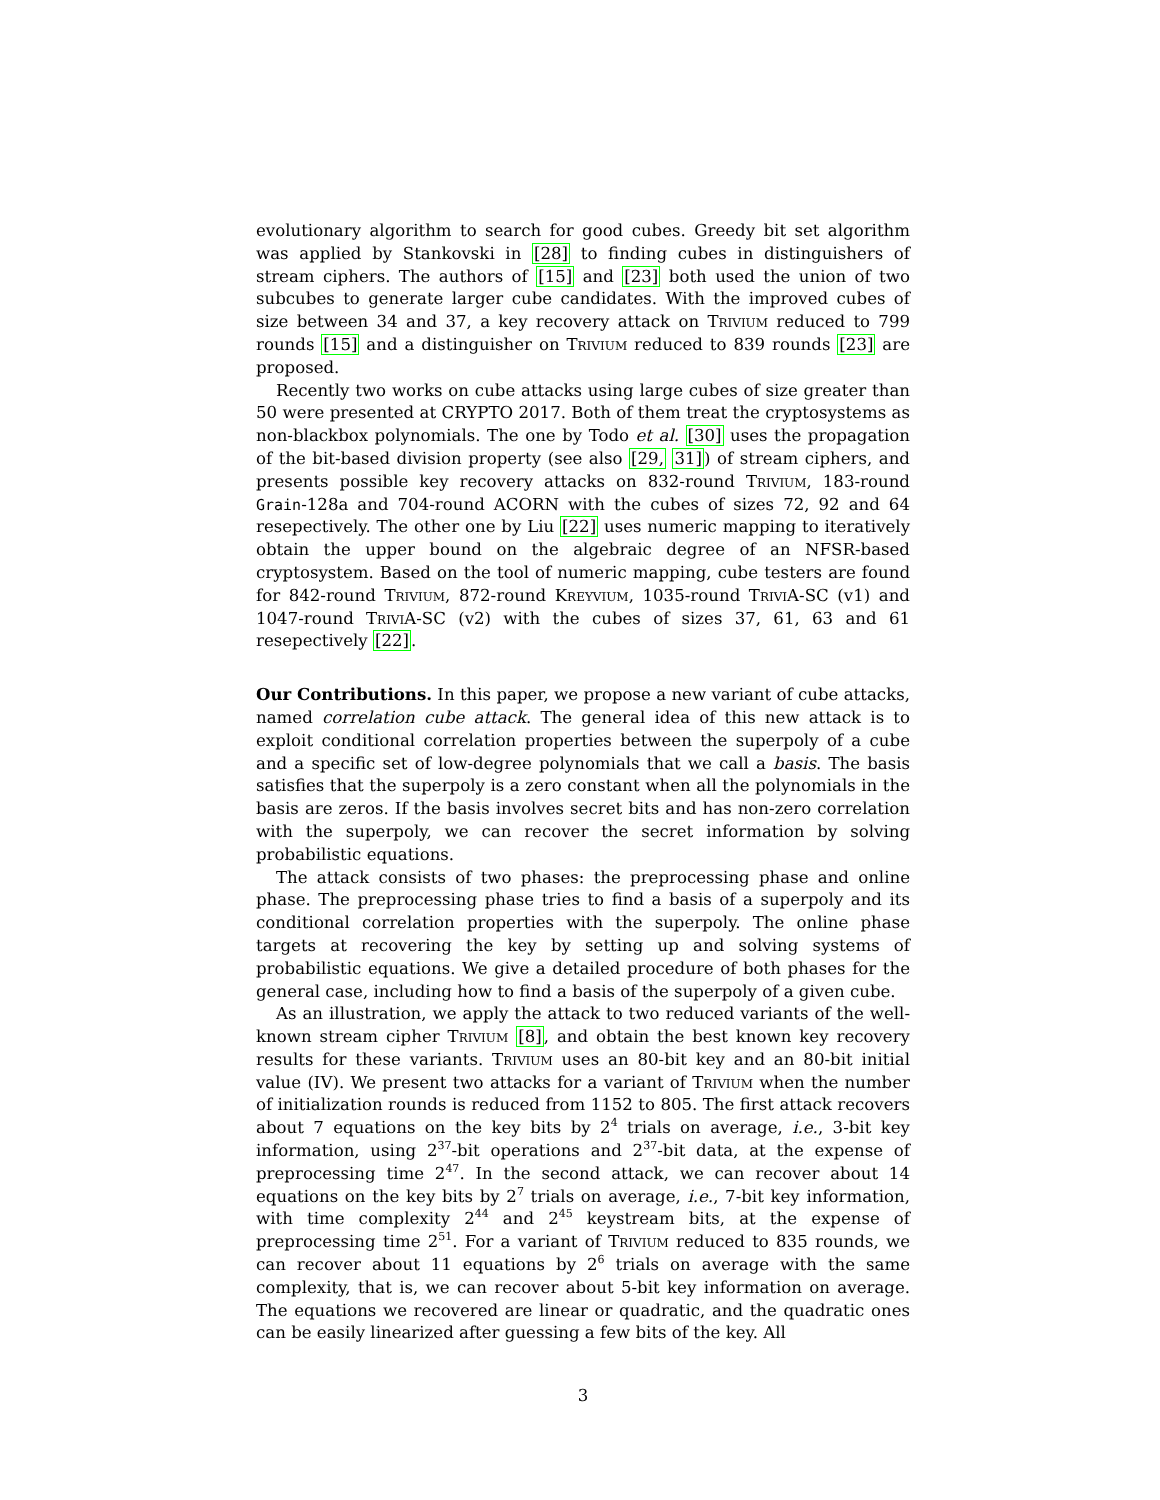evolutionary algorithm to search for good cubes. Greedy bit set algorithm was applied by Stankovski in [28] to finding cubes in distinguishers of stream ciphers. The authors of [15] and [23] both used the union of two subcubes to generate larger cube candidates. With the improved cubes of size between 34 and 37, a key recovery attack on Trivium reduced to 799 rounds [15] and a distinguisher on Trivium reduced to 839 rounds [23] are proposed.
Recently two works on cube attacks using large cubes of size greater than 50 were presented at CRYPTO 2017. Both of them treat the cryptosystems as non-blackbox polynomials. The one by Todo et al. [30] uses the propagation of the bit-based division property (see also [29, 31]) of stream ciphers, and presents possible key recovery attacks on 832-round Trivium, 183-round Grain-128a and 704-round ACORN with the cubes of sizes 72, 92 and 64 resepectively. The other one by Liu [22] uses numeric mapping to iteratively obtain the upper bound on the algebraic degree of an NFSR-based cryptosystem. Based on the tool of numeric mapping, cube testers are found for 842-round Trivium, 872-round Kreyvium, 1035-round TriviA-SC (v1) and 1047-round TriviA-SC (v2) with the cubes of sizes 37, 61, 63 and 61 resepectively [22].
Our Contributions. In this paper, we propose a new variant of cube attacks, named correlation cube attack. The general idea of this new attack is to exploit conditional correlation properties between the superpoly of a cube and a specific set of low-degree polynomials that we call a basis. The basis satisfies that the superpoly is a zero constant when all the polynomials in the basis are zeros. If the basis involves secret bits and has non-zero correlation with the superpoly, we can recover the secret information by solving probabilistic equations.
The attack consists of two phases: the preprocessing phase and online phase. The preprocessing phase tries to find a basis of a superpoly and its conditional correlation properties with the superpoly. The online phase targets at recovering the key by setting up and solving systems of probabilistic equations. We give a detailed procedure of both phases for the general case, including how to find a basis of the superpoly of a given cube.
As an illustration, we apply the attack to two reduced variants of the well-known stream cipher Trivium [8], and obtain the best known key recovery results for these variants. Trivium uses an 80-bit key and an 80-bit initial value (IV). We present two attacks for a variant of Trivium when the number of initialization rounds is reduced from 1152 to 805. The first attack recovers about 7 equations on the key bits by 2<sup>4</sup> trials on average, i.e., 3-bit key information, using 2<sup>37</sup>-bit operations and 2<sup>37</sup>-bit data, at the expense of preprocessing time 2<sup>47</sup>. In the second attack, we can recover about 14 equations on the key bits by 2<sup>7</sup> trials on average, i.e., 7-bit key information, with time complexity 2<sup>44</sup> and 2<sup>45</sup> keystream bits, at the expense of preprocessing time 2<sup>51</sup>. For a variant of Trivium reduced to 835 rounds, we can recover about 11 equations by 2<sup>6</sup> trials on average with the same complexity, that is, we can recover about 5-bit key information on average. The equations we recovered are linear or quadratic, and the quadratic ones can be easily linearized after guessing a few bits of the key. All
3